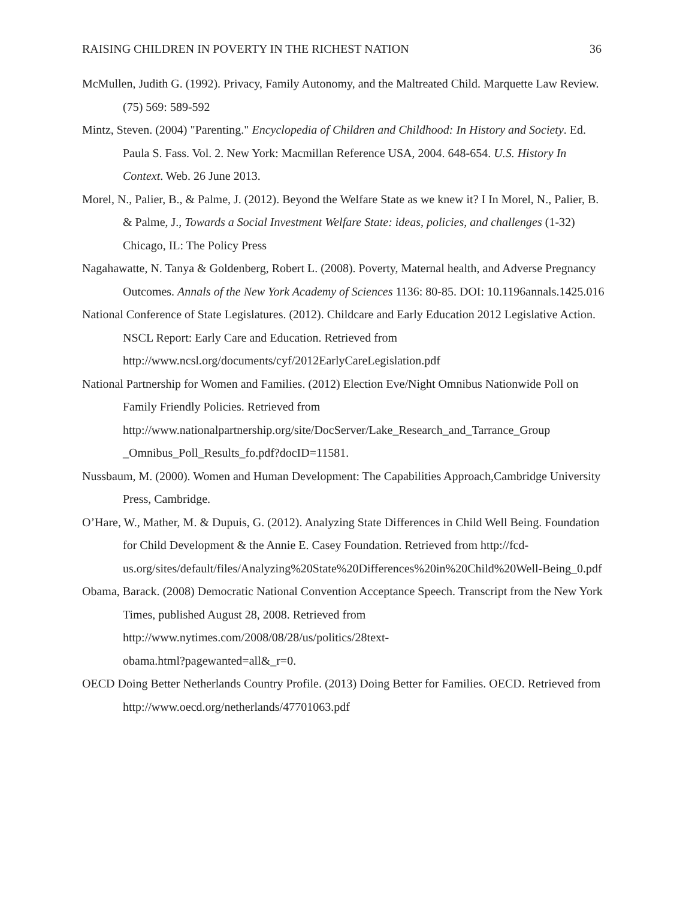RAISING CHILDREN IN POVERTY IN THE RICHEST NATION 36
McMullen, Judith G. (1992). Privacy, Family Autonomy, and the Maltreated Child. Marquette Law Review. (75) 569: 589-592
Mintz, Steven. (2004) "Parenting." Encyclopedia of Children and Childhood: In History and Society. Ed. Paula S. Fass. Vol. 2. New York: Macmillan Reference USA, 2004. 648-654. U.S. History In Context. Web. 26 June 2013.
Morel, N., Palier, B., & Palme, J. (2012). Beyond the Welfare State as we knew it? I In Morel, N., Palier, B. & Palme, J., Towards a Social Investment Welfare State: ideas, policies, and challenges (1-32) Chicago, IL: The Policy Press
Nagahawatte, N. Tanya & Goldenberg, Robert L. (2008). Poverty, Maternal health, and Adverse Pregnancy Outcomes. Annals of the New York Academy of Sciences 1136: 80-85. DOI: 10.1196annals.1425.016
National Conference of State Legislatures. (2012). Childcare and Early Education 2012 Legislative Action. NSCL Report: Early Care and Education. Retrieved from http://www.ncsl.org/documents/cyf/2012EarlyCareLegislation.pdf
National Partnership for Women and Families. (2012) Election Eve/Night Omnibus Nationwide Poll on Family Friendly Policies. Retrieved from http://www.nationalpartnership.org/site/DocServer/Lake_Research_and_Tarrance_Group _Omnibus_Poll_Results_fo.pdf?docID=11581.
Nussbaum, M. (2000). Women and Human Development: The Capabilities Approach,Cambridge University Press, Cambridge.
O’Hare, W., Mather, M. & Dupuis, G. (2012). Analyzing State Differences in Child Well Being. Foundation for Child Development & the Annie E. Casey Foundation. Retrieved from http://fcd-
us.org/sites/default/files/Analyzing%20State%20Differences%20in%20Child%20Well-Being_0.pdf
Obama, Barack. (2008) Democratic National Convention Acceptance Speech. Transcript from the New York Times, published August 28, 2008. Retrieved from http://www.nytimes.com/2008/08/28/us/politics/28text-
obama.html?pagewanted=all&_r=0.
OECD Doing Better Netherlands Country Profile. (2013) Doing Better for Families. OECD. Retrieved from http://www.oecd.org/netherlands/47701063.pdf